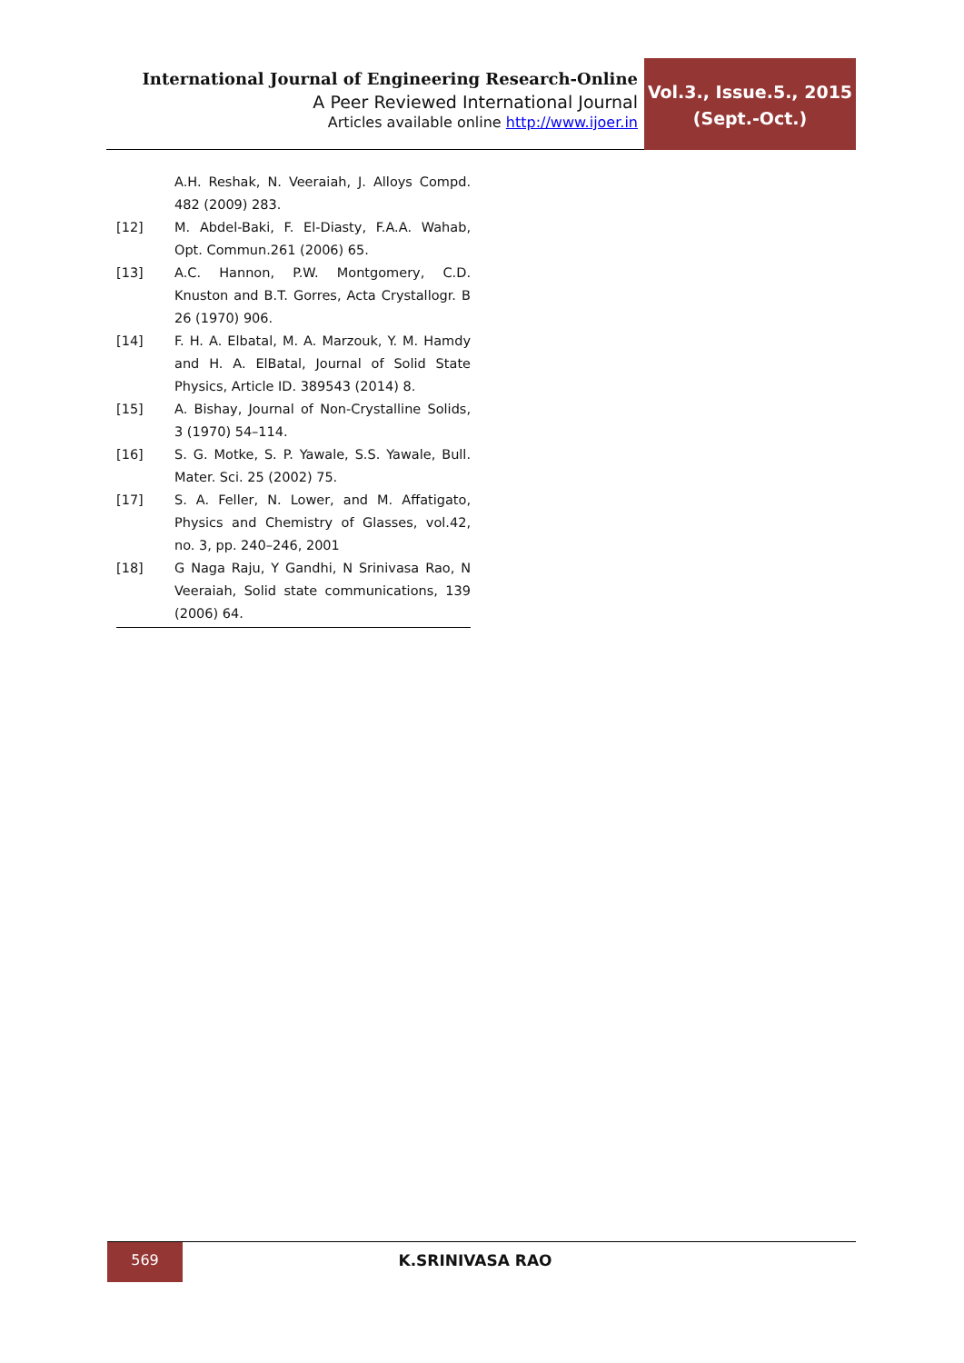International Journal of Engineering Research-Online
A Peer Reviewed International Journal
Articles available online http://www.ijoer.in
Vol.3., Issue.5., 2015
(Sept.-Oct.)
A.H. Reshak, N. Veeraiah, J. Alloys Compd. 482 (2009) 283.
[12] M. Abdel-Baki, F. El-Diasty, F.A.A. Wahab, Opt. Commun.261 (2006) 65.
[13] A.C. Hannon, P.W. Montgomery, C.D. Knuston and B.T. Gorres, Acta Crystallogr. B 26 (1970) 906.
[14] F. H. A. Elbatal, M. A. Marzouk, Y. M. Hamdy and H. A. ElBatal, Journal of Solid State Physics, Article ID. 389543 (2014) 8.
[15] A. Bishay, Journal of Non-Crystalline Solids, 3 (1970) 54–114.
[16] S. G. Motke, S. P. Yawale, S.S. Yawale, Bull. Mater. Sci. 25 (2002) 75.
[17] S. A. Feller, N. Lower, and M. Affatigato, Physics and Chemistry of Glasses, vol.42, no. 3, pp. 240–246, 2001
[18] G Naga Raju, Y Gandhi, N Srinivasa Rao, N Veeraiah, Solid state communications, 139 (2006) 64.
569
K.SRINIVASA RAO